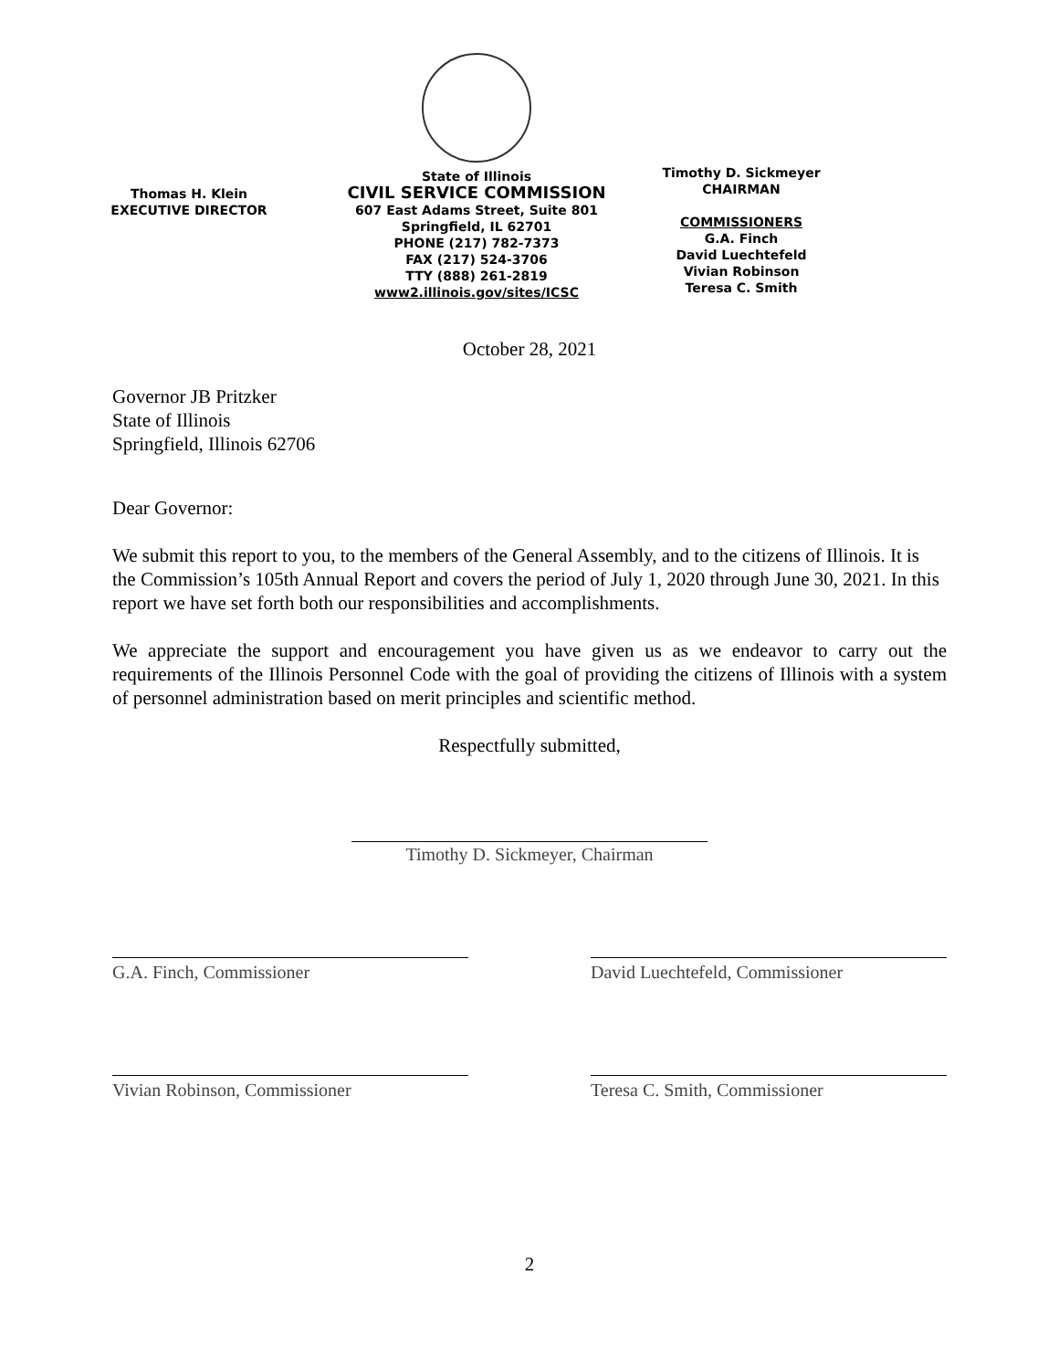Thomas H. Klein
EXECUTIVE DIRECTOR
State of Illinois
CIVIL SERVICE COMMISSION
607 East Adams Street, Suite 801
Springfield, IL 62701
PHONE (217) 782-7373
FAX (217) 524-3706
TTY (888) 261-2819
www2.illinois.gov/sites/ICSC
Timothy D. Sickmeyer
CHAIRMAN
COMMISSIONERS
G.A. Finch
David Luechtefeld
Vivian Robinson
Teresa C. Smith
October 28, 2021
Governor JB Pritzker
State of Illinois
Springfield, Illinois 62706
Dear Governor:
We submit this report to you, to the members of the General Assembly, and to the citizens of Illinois. It is the Commission’s 105th Annual Report and covers the period of July 1, 2020 through June 30, 2021. In this report we have set forth both our responsibilities and accomplishments.
We appreciate the support and encouragement you have given us as we endeavor to carry out the requirements of the Illinois Personnel Code with the goal of providing the citizens of Illinois with a system of personnel administration based on merit principles and scientific method.
Respectfully submitted,
Timothy D. Sickmeyer, Chairman
G.A. Finch, Commissioner David Luechtefeld, Commissioner
Vivian Robinson, Commissioner Teresa C. Smith, Commissioner
2